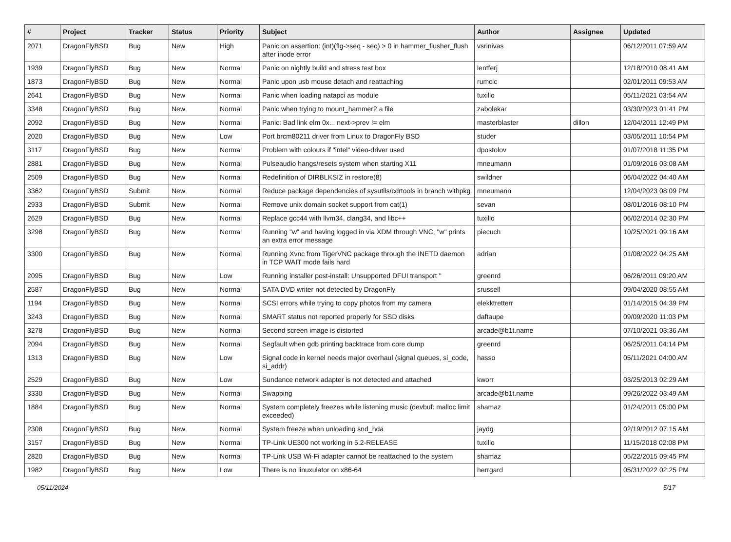| # | Project | Tracker | Status | Priority | Subject | Author | Assignee | Updated |
| --- | --- | --- | --- | --- | --- | --- | --- | --- |
| 2071 | DragonFlyBSD | Bug | New | High | Panic on assertion: (int)(flg->seq - seq) > 0 in hammer_flusher_flush after inode error | vsrinivas | | 06/12/2011 07:59 AM |
| 1939 | DragonFlyBSD | Bug | New | Normal | Panic on nightly build and stress test box | lentferj | | 12/18/2010 08:41 AM |
| 1873 | DragonFlyBSD | Bug | New | Normal | Panic upon usb mouse detach and reattaching | rumcic | | 02/01/2011 09:53 AM |
| 2641 | DragonFlyBSD | Bug | New | Normal | Panic when loading natapci as module | tuxillo | | 05/11/2021 03:54 AM |
| 3348 | DragonFlyBSD | Bug | New | Normal | Panic when trying to mount_hammer2 a file | zabolekar | | 03/30/2023 01:41 PM |
| 2092 | DragonFlyBSD | Bug | New | Normal | Panic: Bad link elm 0x... next->prev != elm | masterblaster | dillon | 12/04/2011 12:49 PM |
| 2020 | DragonFlyBSD | Bug | New | Low | Port brcm80211 driver from Linux to DragonFly BSD | studer | | 03/05/2011 10:54 PM |
| 3117 | DragonFlyBSD | Bug | New | Normal | Problem with colours if "intel" video-driver used | dpostolov | | 01/07/2018 11:35 PM |
| 2881 | DragonFlyBSD | Bug | New | Normal | Pulseaudio hangs/resets system when starting X11 | mneumann | | 01/09/2016 03:08 AM |
| 2509 | DragonFlyBSD | Bug | New | Normal | Redefinition of DIRBLKSIZ in restore(8) | swildner | | 06/04/2022 04:40 AM |
| 3362 | DragonFlyBSD | Submit | New | Normal | Reduce package dependencies of sysutils/cdrtools in branch withpkg | mneumann | | 12/04/2023 08:09 PM |
| 2933 | DragonFlyBSD | Submit | New | Normal | Remove unix domain socket support from cat(1) | sevan | | 08/01/2016 08:10 PM |
| 2629 | DragonFlyBSD | Bug | New | Normal | Replace gcc44 with llvm34, clang34, and libc++ | tuxillo | | 06/02/2014 02:30 PM |
| 3298 | DragonFlyBSD | Bug | New | Normal | Running "w" and having logged in via XDM through VNC, "w" prints an extra error message | piecuch | | 10/25/2021 09:16 AM |
| 3300 | DragonFlyBSD | Bug | New | Normal | Running Xvnc from TigerVNC package through the INETD daemon in TCP WAIT mode fails hard | adrian | | 01/08/2022 04:25 AM |
| 2095 | DragonFlyBSD | Bug | New | Low | Running installer post-install: Unsupported DFUI transport '' | greenrd | | 06/26/2011 09:20 AM |
| 2587 | DragonFlyBSD | Bug | New | Normal | SATA DVD writer not detected by DragonFly | srussell | | 09/04/2020 08:55 AM |
| 1194 | DragonFlyBSD | Bug | New | Normal | SCSI errors while trying to copy photos from my camera | elekktretterr | | 01/14/2015 04:39 PM |
| 3243 | DragonFlyBSD | Bug | New | Normal | SMART status not reported properly for SSD disks | daftaupe | | 09/09/2020 11:03 PM |
| 3278 | DragonFlyBSD | Bug | New | Normal | Second screen image is distorted | arcade@b1t.name | | 07/10/2021 03:36 AM |
| 2094 | DragonFlyBSD | Bug | New | Normal | Segfault when gdb printing backtrace from core dump | greenrd | | 06/25/2011 04:14 PM |
| 1313 | DragonFlyBSD | Bug | New | Low | Signal code in kernel needs major overhaul (signal queues, si_code, si_addr) | hasso | | 05/11/2021 04:00 AM |
| 2529 | DragonFlyBSD | Bug | New | Low | Sundance network adapter is not detected and attached | kworr | | 03/25/2013 02:29 AM |
| 3330 | DragonFlyBSD | Bug | New | Normal | Swapping | arcade@b1t.name | | 09/26/2022 03:49 AM |
| 1884 | DragonFlyBSD | Bug | New | Normal | System completely freezes while listening music (devbuf: malloc limit exceeded) | shamaz | | 01/24/2011 05:00 PM |
| 2308 | DragonFlyBSD | Bug | New | Normal | System freeze when unloading snd_hda | jaydg | | 02/19/2012 07:15 AM |
| 3157 | DragonFlyBSD | Bug | New | Normal | TP-Link UE300 not working in 5.2-RELEASE | tuxillo | | 11/15/2018 02:08 PM |
| 2820 | DragonFlyBSD | Bug | New | Normal | TP-Link USB Wi-Fi adapter cannot be reattached to the system | shamaz | | 05/22/2015 09:45 PM |
| 1982 | DragonFlyBSD | Bug | New | Low | There is no linuxulator on x86-64 | herrgard | | 05/31/2022 02:25 PM |
05/11/2024 5/17